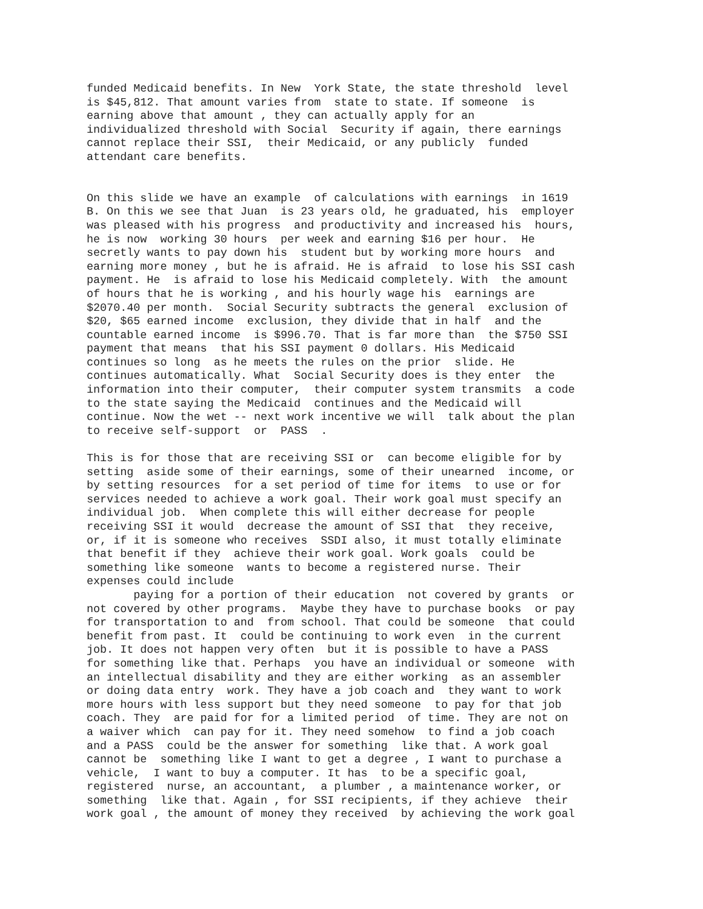funded Medicaid benefits. In New York State, the state threshold level is $45,812. That amount varies from state to state. If someone is earning above that amount , they can actually apply for an individualized threshold with Social Security if again, there earnings cannot replace their SSI, their Medicaid, or any publicly funded attendant care benefits. On this slide we have an example of calculations with earnings in 1619 B. On this we see that Juan is 23 years old, he graduated, his employer was pleased with his progress and productivity and increased his hours, he is now working 30 hours per week and earning $16 per hour. He secretly wants to pay down his student but by working more hours and earning more money , but he is afraid. He is afraid to lose his SSI cash payment. He is afraid to lose his Medicaid completely. With the amount of hours that he is working , and his hourly wage his earnings are $2070.40 per month. Social Security subtracts the general exclusion of $20, $65 earned income exclusion, they divide that in half and the countable earned income is $996.70. That is far more than the $750 SSI payment that means that his SSI payment 0 dollars. His Medicaid continues so long as he meets the rules on the prior slide. He continues automatically. What Social Security does is they enter the information into their computer, their computer system transmits a code to the state saying the Medicaid continues and the Medicaid will continue. Now the wet -- next work incentive we will talk about the plan to receive self-support or PASS . This is for those that are receiving SSI or can become eligible for by setting aside some of their earnings, some of their unearned income, or by setting resources for a set period of time for items to use or for services needed to achieve a work goal. Their work goal must specify an individual job. When complete this will either decrease for people receiving SSI it would decrease the amount of SSI that they receive, or, if it is someone who receives SSDI also, it must totally eliminate that benefit if they achieve their work goal. Work goals could be something like someone wants to become a registered nurse. Their expenses could include paying for a portion of their education not covered by grants or not covered by other programs. Maybe they have to purchase books or pay for transportation to and from school. That could be someone that could benefit from past. It could be continuing to work even in the current job. It does not happen very often but it is possible to have a PASS for something like that. Perhaps you have an individual or someone with an intellectual disability and they are either working as an assembler or doing data entry work. They have a job coach and they want to work more hours with less support but they need someone to pay for that job coach. They are paid for for a limited period of time. They are not on a waiver which can pay for it. They need somehow to find a job coach and a PASS could be the answer for something like that. A work goal cannot be something like I want to get a degree , I want to purchase a vehicle, I want to buy a computer. It has to be a specific goal, registered nurse, an accountant, a plumber , a maintenance worker, or something like that. Again , for SSI recipients, if they achieve their work goal , the amount of money they received by achieving the work goal